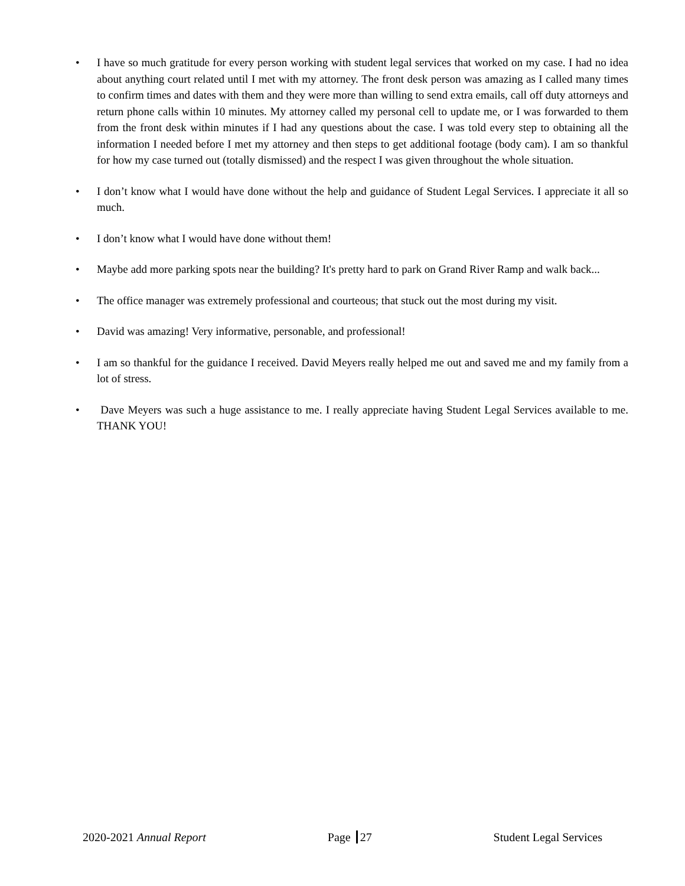• I have so much gratitude for every person working with student legal services that worked on my case. I had no idea about anything court related until I met with my attorney. The front desk person was amazing as I called many times to confirm times and dates with them and they were more than willing to send extra emails, call off duty attorneys and return phone calls within 10 minutes. My attorney called my personal cell to update me, or I was forwarded to them from the front desk within minutes if I had any questions about the case. I was told every step to obtaining all the information I needed before I met my attorney and then steps to get additional footage (body cam). I am so thankful for how my case turned out (totally dismissed) and the respect I was given throughout the whole situation.
• I don’t know what I would have done without the help and guidance of Student Legal Services. I appreciate it all so much.
• I don’t know what I would have done without them!
• Maybe add more parking spots near the building? It's pretty hard to park on Grand River Ramp and walk back...
• The office manager was extremely professional and courteous; that stuck out the most during my visit.
• David was amazing! Very informative, personable, and professional!
• I am so thankful for the guidance I received. David Meyers really helped me out and saved me and my family from a lot of stress.
• Dave Meyers was such a huge assistance to me. I really appreciate having Student Legal Services available to me. THANK YOU!
2020-2021 Annual Report Page 27 Student Legal Services